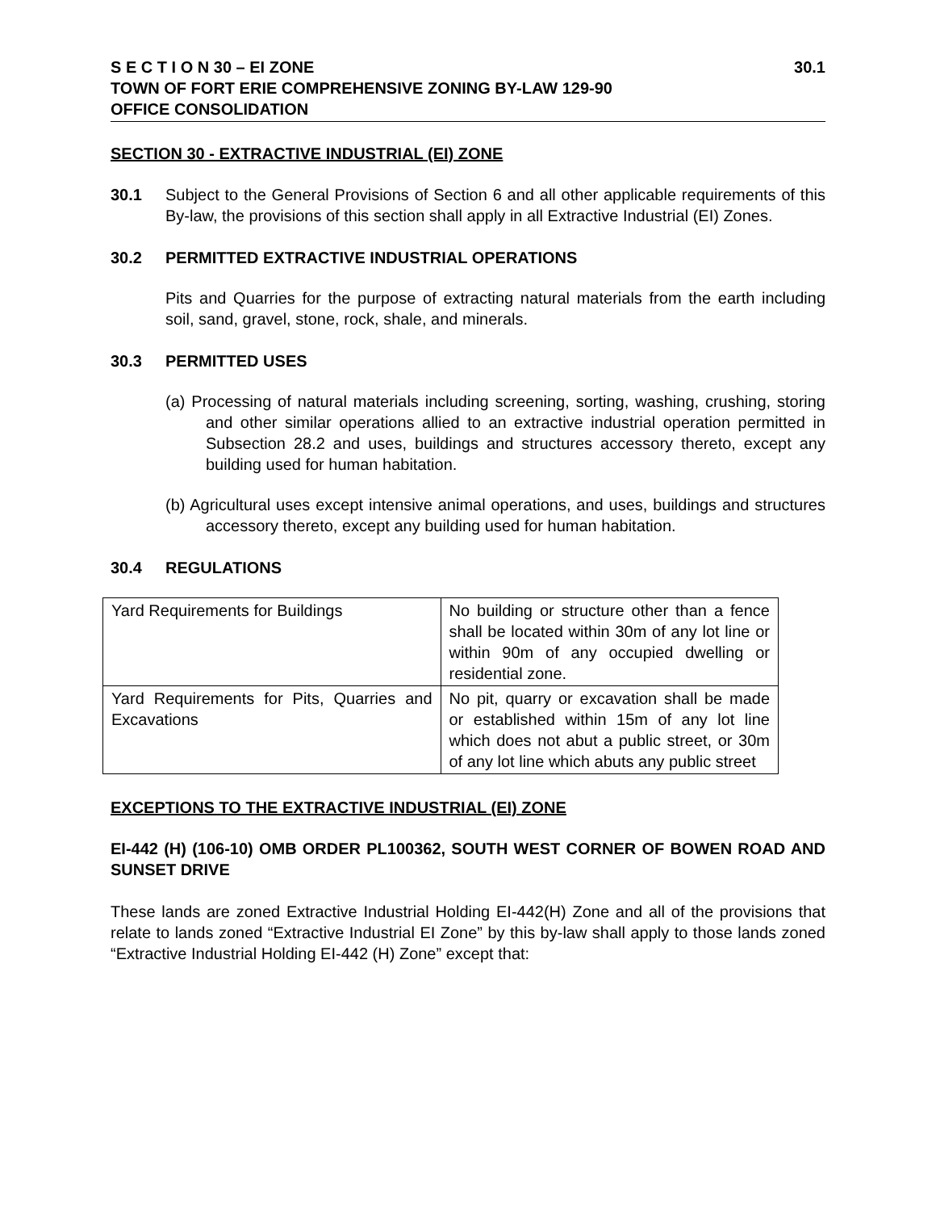S E C T I O N 30 – EI ZONE 30.1
TOWN OF FORT ERIE COMPREHENSIVE ZONING BY-LAW 129-90
OFFICE CONSOLIDATION
SECTION 30 - EXTRACTIVE INDUSTRIAL (EI) ZONE
30.1
Subject to the General Provisions of Section 6 and all other applicable requirements of this By-law, the provisions of this section shall apply in all Extractive Industrial (EI) Zones.
30.2 PERMITTED EXTRACTIVE INDUSTRIAL OPERATIONS
Pits and Quarries for the purpose of extracting natural materials from the earth including soil, sand, gravel, stone, rock, shale, and minerals.
30.3 PERMITTED USES
(a) Processing of natural materials including screening, sorting, washing, crushing, storing and other similar operations allied to an extractive industrial operation permitted in Subsection 28.2 and uses, buildings and structures accessory thereto, except any building used for human habitation.
(b) Agricultural uses except intensive animal operations, and uses, buildings and structures accessory thereto, except any building used for human habitation.
30.4 REGULATIONS
| Yard Requirements for Buildings | No building or structure other than a fence shall be located within 30m of any lot line or within 90m of any occupied dwelling or residential zone. |
| Yard Requirements for Pits, Quarries and Excavations | No pit, quarry or excavation shall be made or established within 15m of any lot line which does not abut a public street, or 30m of any lot line which abuts any public street |
EXCEPTIONS TO THE EXTRACTIVE INDUSTRIAL (EI) ZONE
EI-442 (H) (106-10) OMB ORDER PL100362, SOUTH WEST CORNER OF BOWEN ROAD AND SUNSET DRIVE
These lands are zoned Extractive Industrial Holding EI-442(H) Zone and all of the provisions that relate to lands zoned “Extractive Industrial EI Zone” by this by-law shall apply to those lands zoned “Extractive Industrial Holding EI-442 (H) Zone” except that: